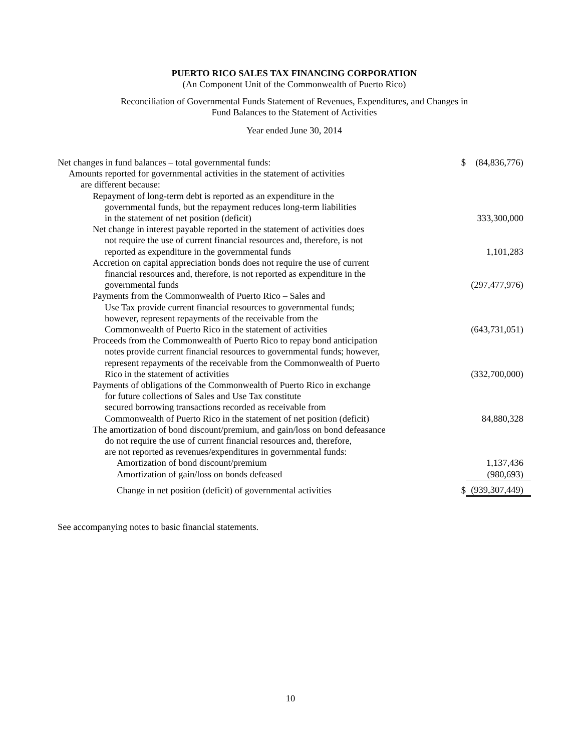PUERTO RICO SALES TAX FINANCING CORPORATION
(An Component Unit of the Commonwealth of Puerto Rico)
Reconciliation of Governmental Funds Statement of Revenues, Expenditures, and Changes in
Fund Balances to the Statement of Activities
Year ended June 30, 2014
| Net changes in fund balances – total governmental funds: | $ | (84,836,776) |
| Amounts reported for governmental activities in the statement of activities | | |
| are different because: | | |
| Repayment of long-term debt is reported as an expenditure in the | | |
| governmental funds, but the repayment reduces long-term liabilities | | |
| in the statement of net position (deficit) | | 333,300,000 |
| Net change in interest payable reported in the statement of activities does | | |
| not require the use of current financial resources and, therefore, is not | | |
| reported as expenditure in the governmental funds | | 1,101,283 |
| Accretion on capital appreciation bonds does not require the use of current | | |
| financial resources and, therefore, is not reported as expenditure in the | | |
| governmental funds | | (297,477,976) |
| Payments from the Commonwealth of Puerto Rico – Sales and | | |
| Use Tax provide current financial resources to governmental funds; | | |
| however, represent repayments of the receivable from the | | |
| Commonwealth of Puerto Rico in the statement of activities | | (643,731,051) |
| Proceeds from the Commonwealth of Puerto Rico to repay bond anticipation | | |
| notes provide current financial resources to governmental funds; however, | | |
| represent repayments of the receivable from the Commonwealth of Puerto | | |
| Rico in the statement of activities | | (332,700,000) |
| Payments of obligations of the Commonwealth of Puerto Rico in exchange | | |
| for future collections of Sales and Use Tax constitute | | |
| secured borrowing transactions recorded as receivable from | | |
| Commonwealth of Puerto Rico in the statement of net position (deficit) | | 84,880,328 |
| The amortization of bond discount/premium, and gain/loss on bond defeasance | | |
| do not require the use of current financial resources and, therefore, | | |
| are not reported as revenues/expenditures in governmental funds: | | |
| Amortization of bond discount/premium | | 1,137,436 |
| Amortization of gain/loss on bonds defeased | | (980,693) |
| Change in net position (deficit) of governmental activities | $ | (939,307,449) |
See accompanying notes to basic financial statements.
10